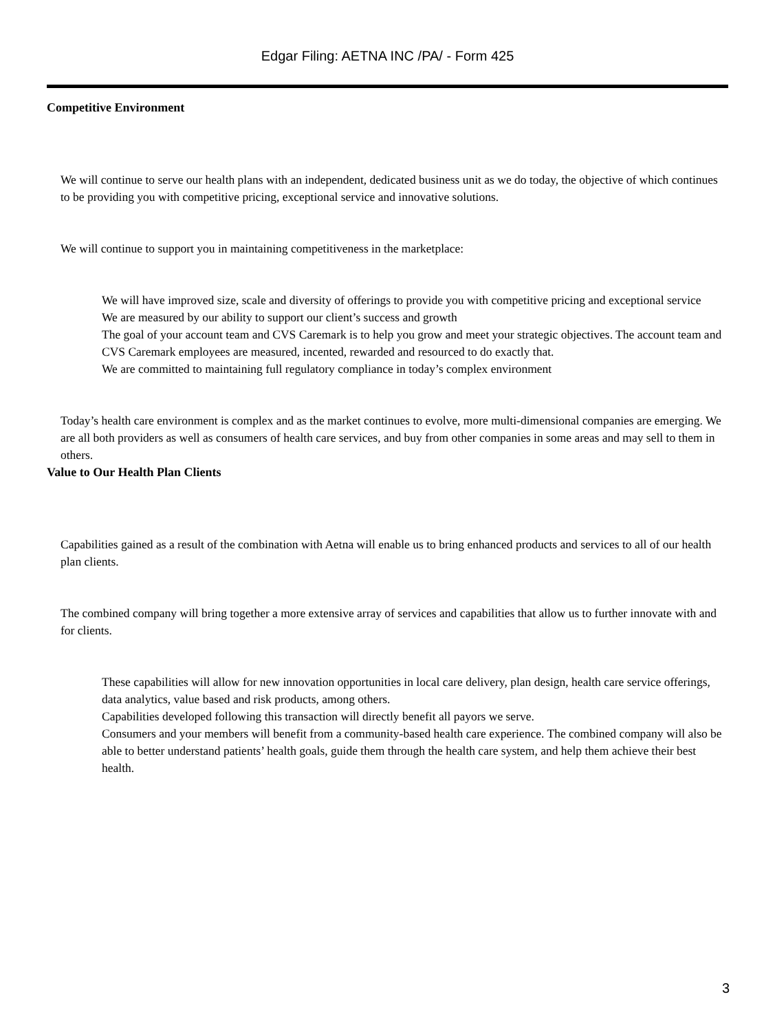Edgar Filing: AETNA INC /PA/ - Form 425
Competitive Environment
We will continue to serve our health plans with an independent, dedicated business unit as we do today, the objective of which continues to be providing you with competitive pricing, exceptional service and innovative solutions.
We will continue to support you in maintaining competitiveness in the marketplace:
We will have improved size, scale and diversity of offerings to provide you with competitive pricing and exceptional service
We are measured by our ability to support our client’s success and growth
The goal of your account team and CVS Caremark is to help you grow and meet your strategic objectives. The account team and CVS Caremark employees are measured, incented, rewarded and resourced to do exactly that.
We are committed to maintaining full regulatory compliance in today’s complex environment
Today’s health care environment is complex and as the market continues to evolve, more multi-dimensional companies are emerging. We are all both providers as well as consumers of health care services, and buy from other companies in some areas and may sell to them in others.
Value to Our Health Plan Clients
Capabilities gained as a result of the combination with Aetna will enable us to bring enhanced products and services to all of our health plan clients.
The combined company will bring together a more extensive array of services and capabilities that allow us to further innovate with and for clients.
These capabilities will allow for new innovation opportunities in local care delivery, plan design, health care service offerings, data analytics, value based and risk products, among others.
Capabilities developed following this transaction will directly benefit all payors we serve.
Consumers and your members will benefit from a community-based health care experience. The combined company will also be able to better understand patients’ health goals, guide them through the health care system, and help them achieve their best health.
3